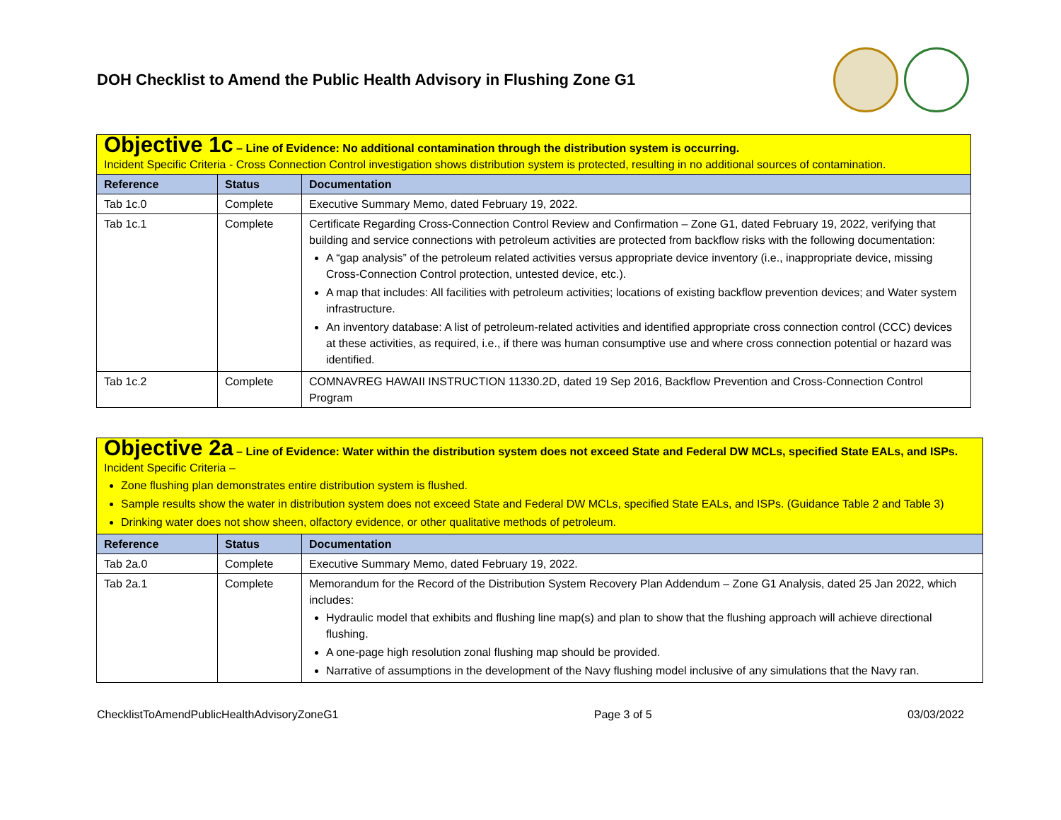DOH Checklist to Amend the Public Health Advisory in Flushing Zone G1
| Objective 1c – Line of Evidence: No additional contamination through the distribution system is occurring. Incident Specific Criteria - Cross Connection Control investigation shows distribution system is protected, resulting in no additional sources of contamination. | | |
| Reference | Status | Documentation |
| Tab 1c.0 | Complete | Executive Summary Memo, dated February 19, 2022. |
| Tab 1c.1 | Complete | Certificate Regarding Cross-Connection Control Review and Confirmation – Zone G1, dated February 19, 2022, verifying that building and service connections with petroleum activities are protected from backflow risks with the following documentation: A “gap analysis” of the petroleum related activities versus appropriate device inventory (i.e., inappropriate device, missing Cross-Connection Control protection, untested device, etc.). A map that includes: All facilities with petroleum activities; locations of existing backflow prevention devices; and Water system infrastructure. An inventory database: A list of petroleum-related activities and identified appropriate cross connection control (CCC) devices at these activities, as required, i.e., if there was human consumptive use and where cross connection potential or hazard was identified. |
| Tab 1c.2 | Complete | COMNAVREG HAWAII INSTRUCTION 11330.2D, dated 19 Sep 2016, Backflow Prevention and Cross-Connection Control Program |
| Objective 2a – Line of Evidence: Water within the distribution system does not exceed State and Federal DW MCLs, specified State EALs, and ISPs. Incident Specific Criteria – Zone flushing plan demonstrates entire distribution system is flushed. Sample results show the water in distribution system does not exceed State and Federal DW MCLs, specified State EALs, and ISPs. (Guidance Table 2 and Table 3) Drinking water does not show sheen, olfactory evidence, or other qualitative methods of petroleum. | | |
| Reference | Status | Documentation |
| Tab 2a.0 | Complete | Executive Summary Memo, dated February 19, 2022. |
| Tab 2a.1 | Complete | Memorandum for the Record of the Distribution System Recovery Plan Addendum – Zone G1 Analysis, dated 25 Jan 2022, which includes: Hydraulic model that exhibits and flushing line map(s) and plan to show that the flushing approach will achieve directional flushing. A one-page high resolution zonal flushing map should be provided. Narrative of assumptions in the development of the Navy flushing model inclusive of any simulations that the Navy ran. |
ChecklistToAmendPublicHealthAdvisoryZoneG1 Page 3 of 5 03/03/2022